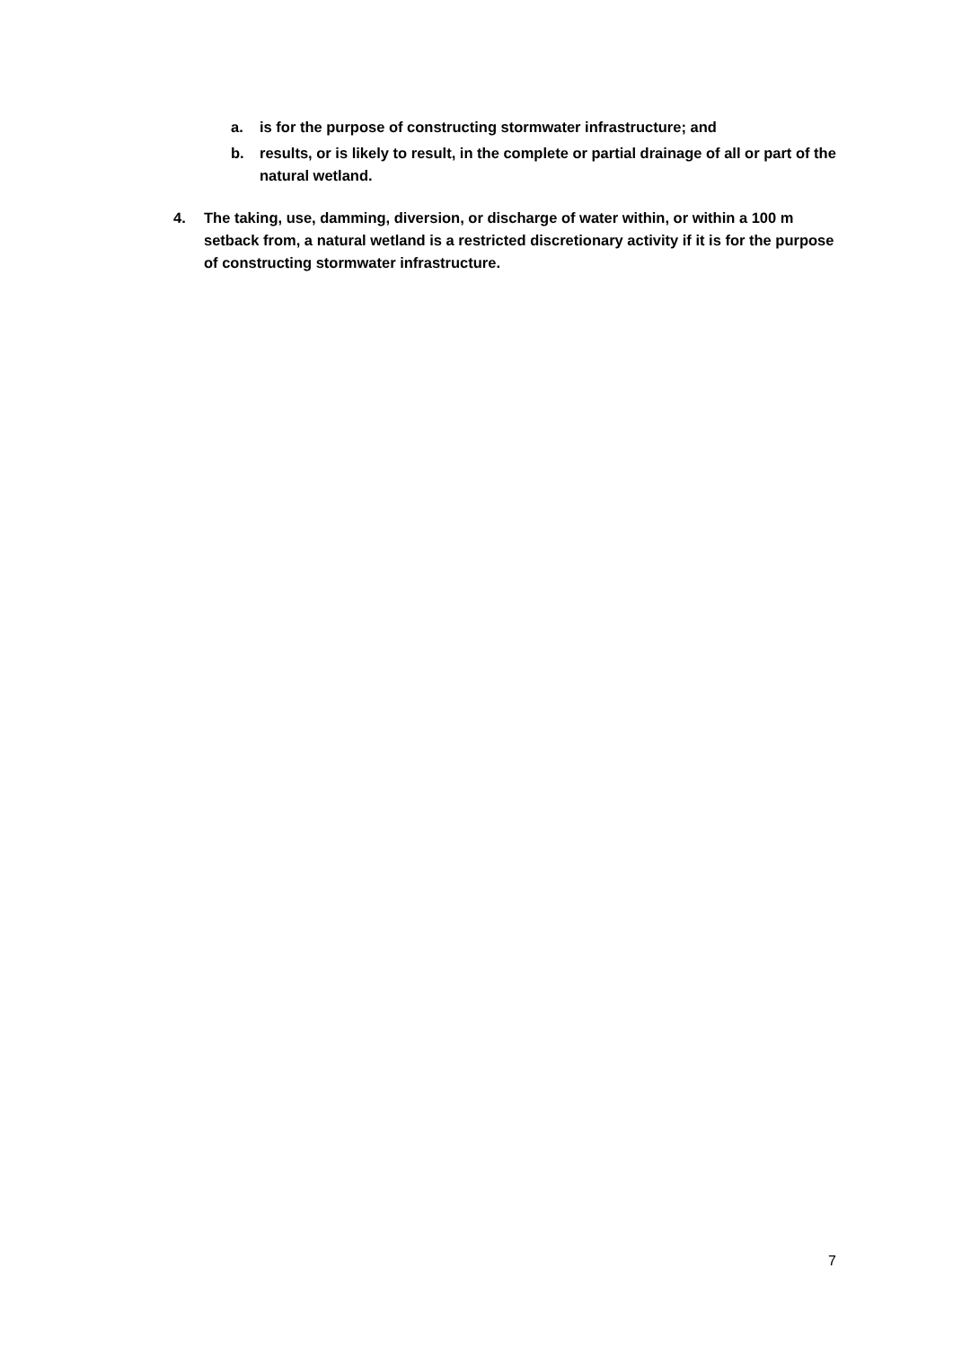a. is for the purpose of constructing stormwater infrastructure; and
b. results, or is likely to result, in the complete or partial drainage of all or part of the natural wetland.
4. The taking, use, damming, diversion, or discharge of water within, or within a 100 m setback from, a natural wetland is a restricted discretionary activity if it is for the purpose of constructing stormwater infrastructure.
7